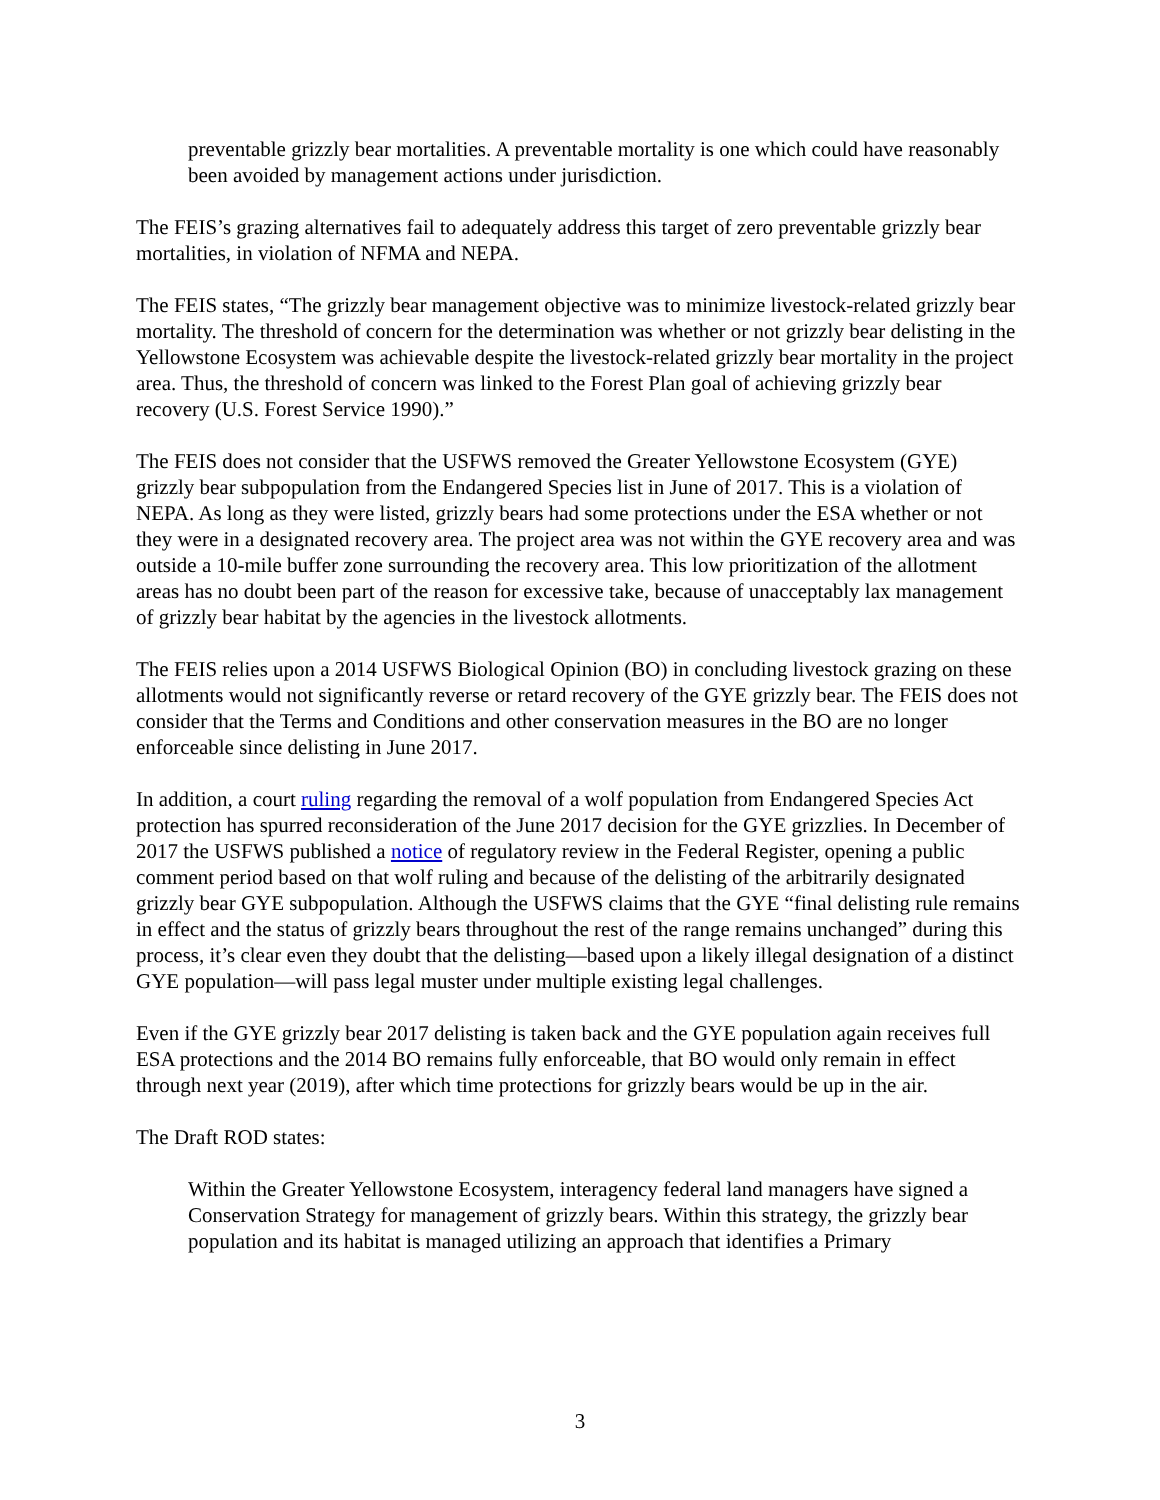preventable grizzly bear mortalities. A preventable mortality is one which could have reasonably been avoided by management actions under jurisdiction.
The FEIS’s grazing alternatives fail to adequately address this target of zero preventable grizzly bear mortalities, in violation of NFMA and NEPA.
The FEIS states, “The grizzly bear management objective was to minimize livestock-related grizzly bear mortality. The threshold of concern for the determination was whether or not grizzly bear delisting in the Yellowstone Ecosystem was achievable despite the livestock-related grizzly bear mortality in the project area. Thus, the threshold of concern was linked to the Forest Plan goal of achieving grizzly bear recovery (U.S. Forest Service 1990).”
The FEIS does not consider that the USFWS removed the Greater Yellowstone Ecosystem (GYE) grizzly bear subpopulation from the Endangered Species list in June of 2017. This is a violation of NEPA. As long as they were listed, grizzly bears had some protections under the ESA whether or not they were in a designated recovery area. The project area was not within the GYE recovery area and was outside a 10-mile buffer zone surrounding the recovery area. This low prioritization of the allotment areas has no doubt been part of the reason for excessive take, because of unacceptably lax management of grizzly bear habitat by the agencies in the livestock allotments.
The FEIS relies upon a 2014 USFWS Biological Opinion (BO) in concluding livestock grazing on these allotments would not significantly reverse or retard recovery of the GYE grizzly bear. The FEIS does not consider that the Terms and Conditions and other conservation measures in the BO are no longer enforceable since delisting in June 2017.
In addition, a court ruling regarding the removal of a wolf population from Endangered Species Act protection has spurred reconsideration of the June 2017 decision for the GYE grizzlies. In December of 2017 the USFWS published a notice of regulatory review in the Federal Register, opening a public comment period based on that wolf ruling and because of the delisting of the arbitrarily designated grizzly bear GYE subpopulation. Although the USFWS claims that the GYE “final delisting rule remains in effect and the status of grizzly bears throughout the rest of the range remains unchanged” during this process, it’s clear even they doubt that the delisting—based upon a likely illegal designation of a distinct GYE population—will pass legal muster under multiple existing legal challenges.
Even if the GYE grizzly bear 2017 delisting is taken back and the GYE population again receives full ESA protections and the 2014 BO remains fully enforceable, that BO would only remain in effect through next year (2019), after which time protections for grizzly bears would be up in the air.
The Draft ROD states:
Within the Greater Yellowstone Ecosystem, interagency federal land managers have signed a Conservation Strategy for management of grizzly bears. Within this strategy, the grizzly bear population and its habitat is managed utilizing an approach that identifies a Primary
3